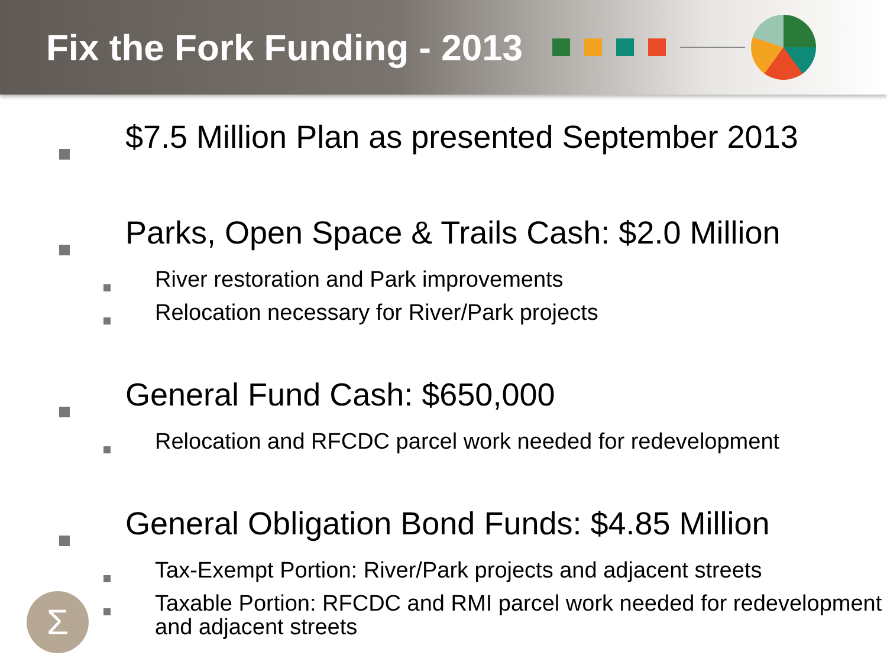Fix the Fork Funding - 2013
$7.5 Million Plan as presented September 2013
Parks, Open Space & Trails Cash: $2.0 Million
River restoration and Park improvements
Relocation necessary for River/Park projects
General Fund Cash: $650,000
Relocation and RFCDC parcel work needed for redevelopment
General Obligation Bond Funds: $4.85 Million
Tax-Exempt Portion: River/Park projects and adjacent streets
Taxable Portion: RFCDC and RMI parcel work needed for redevelopment and adjacent streets
Σ